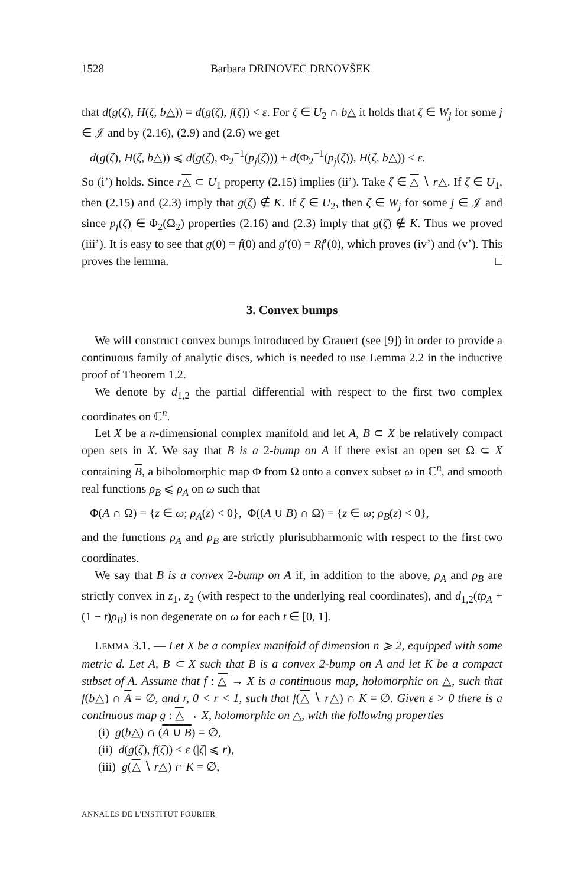1528 Barbara DRINOVEC DRNOVŠEK
that d(g(ζ), H(ζ, b△)) = d(g(ζ), f(ζ)) < ε. For ζ ∈ U<sub>2</sub> ∩ b△ it holds that ζ ∈ W<sub>j</sub> for some j ∈ 𝒥 and by (2.16), (2.9) and (2.6) we get
d(g(ζ), H(ζ, b△)) ⩽ d(g(ζ), Φ<sub>2</sub><sup>−1</sup>(p<sub>j</sub>(ζ))) + d(Φ<sub>2</sub><sup>−1</sup>(p<sub>j</sub>(ζ)), H(ζ, b△)) < ε.
So (i’) holds. Since r△ ⊂ U<sub>1</sub> property (2.15) implies (ii’). Take ζ ∈ △ ∖ r△. If ζ ∈ U<sub>1</sub>, then (2.15) and (2.3) imply that g(ζ) ∉ K. If ζ ∈ U<sub>2</sub>, then ζ ∈ W<sub>j</sub> for some j ∈ 𝒥 and since p<sub>j</sub>(ζ) ∈ Φ<sub>2</sub>(Ω<sub>2</sub>) properties (2.16) and (2.3) imply that g(ζ) ∉ K. Thus we proved (iii’). It is easy to see that g(0) = f(0) and g′(0) = Rf′(0), which proves (iv’) and (v’). This proves the lemma. □
3. Convex bumps
We will construct convex bumps introduced by Grauert (see [9]) in order to provide a continuous family of analytic discs, which is needed to use Lemma 2.2 in the inductive proof of Theorem 1.2.
We denote by d<sub>1,2</sub> the partial differential with respect to the first two complex coordinates on ℂ<sup>n</sup>.
Let X be a n-dimensional complex manifold and let A, B ⊂ X be relatively compact open sets in X. We say that B is a 2-bump on A if there exist an open set Ω ⊂ X containing B, a biholomorphic map Φ from Ω onto a convex subset ω in ℂ<sup>n</sup>, and smooth real functions ρ<sub>B</sub> ⩽ ρ<sub>A</sub> on ω such that
Φ(A ∩ Ω) = {z ∈ ω; ρ<sub>A</sub>(z) < 0}, Φ((A ∪ B) ∩ Ω) = {z ∈ ω; ρ<sub>B</sub>(z) < 0},
and the functions ρ<sub>A</sub> and ρ<sub>B</sub> are strictly plurisubharmonic with respect to the first two coordinates.
We say that B is a convex 2-bump on A if, in addition to the above, ρ<sub>A</sub> and ρ<sub>B</sub> are strictly convex in z<sub>1</sub>, z<sub>2</sub> (with respect to the underlying real coordinates), and d<sub>1,2</sub>(tρ<sub>A</sub> + (1 − t)ρ<sub>B</sub>) is non degenerate on ω for each t ∈ [0, 1].
LEMMA 3.1. — Let X be a complex manifold of dimension n ⩾ 2, equipped with some metric d. Let A, B ⊂ X such that B is a convex 2-bump on A and let K be a compact subset of A. Assume that f : △ → X is a continuous map, holomorphic on △, such that f(b△) ∩ A = ∅, and r, 0 < r < 1, such that f(△ ∖ r△) ∩ K = ∅. Given ε > 0 there is a continuous map g : △ → X, holomorphic on △, with the following properties
(i) g(b△) ∩ (A ∪ B) = ∅,
(ii) d(g(ζ), f(ζ)) < ε (|ζ| ⩽ r),
(iii) g(△ ∖ r△) ∩ K = ∅,
ANNALES DE L'INSTITUT FOURIER